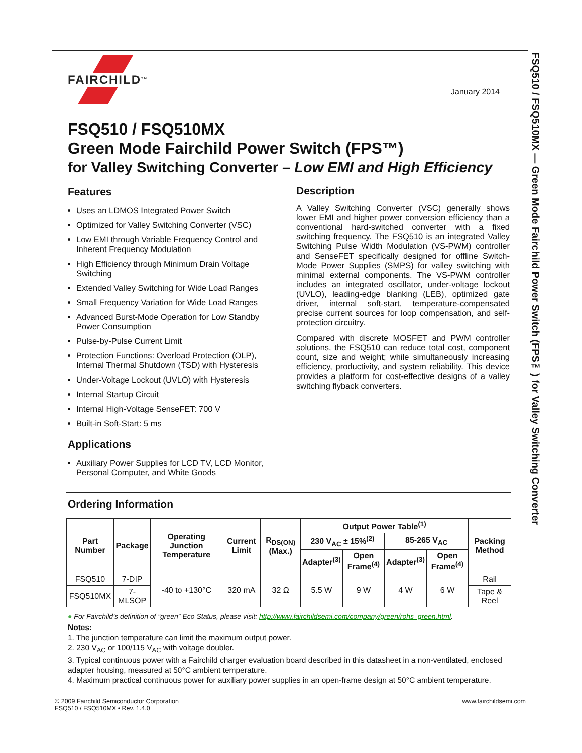FSQ510 / FSQ510MX — Green Mode Fairchild Power Switch (FPS™) for Valley Switching Converter
FAIRCHILD<sup>TM</sup>
January 2014
FSQ510 / FSQ510MX
Green Mode Fairchild Power Switch (FPS™)
for Valley Switching Converter – Low EMI and High Efficiency
Features
Uses an LDMOS Integrated Power Switch
Optimized for Valley Switching Converter (VSC)
Low EMI through Variable Frequency Control and Inherent Frequency Modulation
High Efficiency through Minimum Drain Voltage Switching
Extended Valley Switching for Wide Load Ranges
Small Frequency Variation for Wide Load Ranges
Advanced Burst-Mode Operation for Low Standby Power Consumption
Pulse-by-Pulse Current Limit
Protection Functions: Overload Protection (OLP), Internal Thermal Shutdown (TSD) with Hysteresis
Under-Voltage Lockout (UVLO) with Hysteresis
Internal Startup Circuit
Internal High-Voltage SenseFET: 700 V
Built-in Soft-Start: 5 ms
Applications
Auxiliary Power Supplies for LCD TV, LCD Monitor, Personal Computer, and White Goods
Description
A Valley Switching Converter (VSC) generally shows lower EMI and higher power conversion efficiency than a conventional hard-switched converter with a fixed switching frequency. The FSQ510 is an integrated Valley Switching Pulse Width Modulation (VS-PWM) controller and SenseFET specifically designed for offline Switch-Mode Power Supplies (SMPS) for valley switching with minimal external components. The VS-PWM controller includes an integrated oscillator, under-voltage lockout (UVLO), leading-edge blanking (LEB), optimized gate driver, internal soft-start, temperature-compensated precise current sources for loop compensation, and self-protection circuitry.
Compared with discrete MOSFET and PWM controller solutions, the FSQ510 can reduce total cost, component count, size and weight; while simultaneously increasing efficiency, productivity, and system reliability. This device provides a platform for cost-effective designs of a valley switching flyback converters.
Ordering Information
| Part Number | Package | Operating Junction Temperature | Current Limit | R<sub>DS(ON)</sub> (Max.) | Output Power Table<sup>(1)</sup> | | | | Packing Method |
| --- | --- | --- | --- | --- | --- | --- | --- | --- | --- |
| | | | | | 230 V<sub>AC</sub> ± 15%<sup>(2)</sup> | | 85-265 V<sub>AC</sub> | | |
| | | | | | Adapter<sup>(3)</sup> | Open Frame<sup>(4)</sup> | Adapter<sup>(3)</sup> | Open Frame<sup>(4)</sup> | |
| FSQ510 | 7-DIP | -40 to +130°C | 320 mA | 32 Ω | 5.5 W | 9 W | 4 W | 6 W | Rail |
| FSQ510MX | 7-MLSOP | | | | | | | | Tape & Reel |
● For Fairchild’s definition of “green” Eco Status, please visit: http://www.fairchildsemi.com/company/green/rohs_green.html.
Notes:
1. The junction temperature can limit the maximum output power.
2. 230 V<sub>AC</sub> or 100/115 V<sub>AC</sub> with voltage doubler.
3. Typical continuous power with a Fairchild charger evaluation board described in this datasheet in a non-ventilated, enclosed adapter housing, measured at 50°C ambient temperature.
4. Maximum practical continuous power for auxiliary power supplies in an open-frame design at 50°C ambient temperature.
© 2009 Fairchild Semiconductor Corporation
FSQ510 / FSQ510MX • Rev. 1.4.0
www.fairchildsemi.com